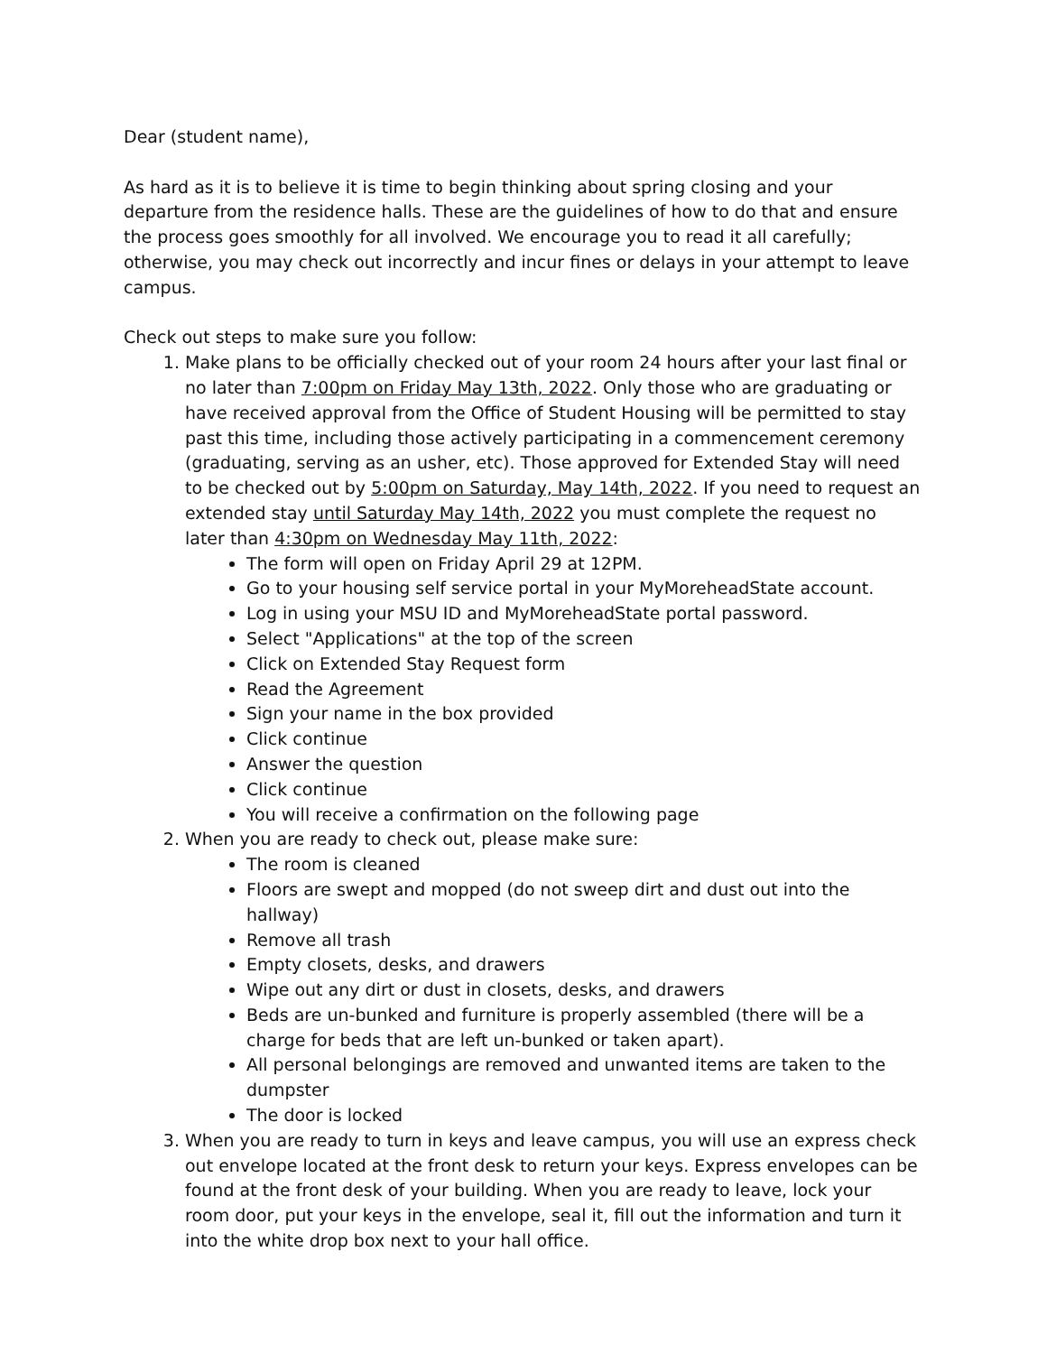Dear (student name),
As hard as it is to believe it is time to begin thinking about spring closing and your departure from the residence halls. These are the guidelines of how to do that and ensure the process goes smoothly for all involved. We encourage you to read it all carefully; otherwise, you may check out incorrectly and incur fines or delays in your attempt to leave campus.
Check out steps to make sure you follow:
1. Make plans to be officially checked out of your room 24 hours after your last final or no later than 7:00pm on Friday May 13th, 2022. Only those who are graduating or have received approval from the Office of Student Housing will be permitted to stay past this time, including those actively participating in a commencement ceremony (graduating, serving as an usher, etc). Those approved for Extended Stay will need to be checked out by 5:00pm on Saturday, May 14th, 2022. If you need to request an extended stay until Saturday May 14th, 2022 you must complete the request no later than 4:30pm on Wednesday May 11th, 2022:
The form will open on Friday April 29 at 12PM.
Go to your housing self service portal in your MyMoreheadState account.
Log in using your MSU ID and MyMoreheadState portal password.
Select "Applications" at the top of the screen
Click on Extended Stay Request form
Read the Agreement
Sign your name in the box provided
Click continue
Answer the question
Click continue
You will receive a confirmation on the following page
2. When you are ready to check out, please make sure:
The room is cleaned
Floors are swept and mopped (do not sweep dirt and dust out into the hallway)
Remove all trash
Empty closets, desks, and drawers
Wipe out any dirt or dust in closets, desks, and drawers
Beds are un-bunked and furniture is properly assembled (there will be a charge for beds that are left un-bunked or taken apart).
All personal belongings are removed and unwanted items are taken to the dumpster
The door is locked
3. When you are ready to turn in keys and leave campus, you will use an express check out envelope located at the front desk to return your keys. Express envelopes can be found at the front desk of your building. When you are ready to leave, lock your room door, put your keys in the envelope, seal it, fill out the information and turn it into the white drop box next to your hall office.